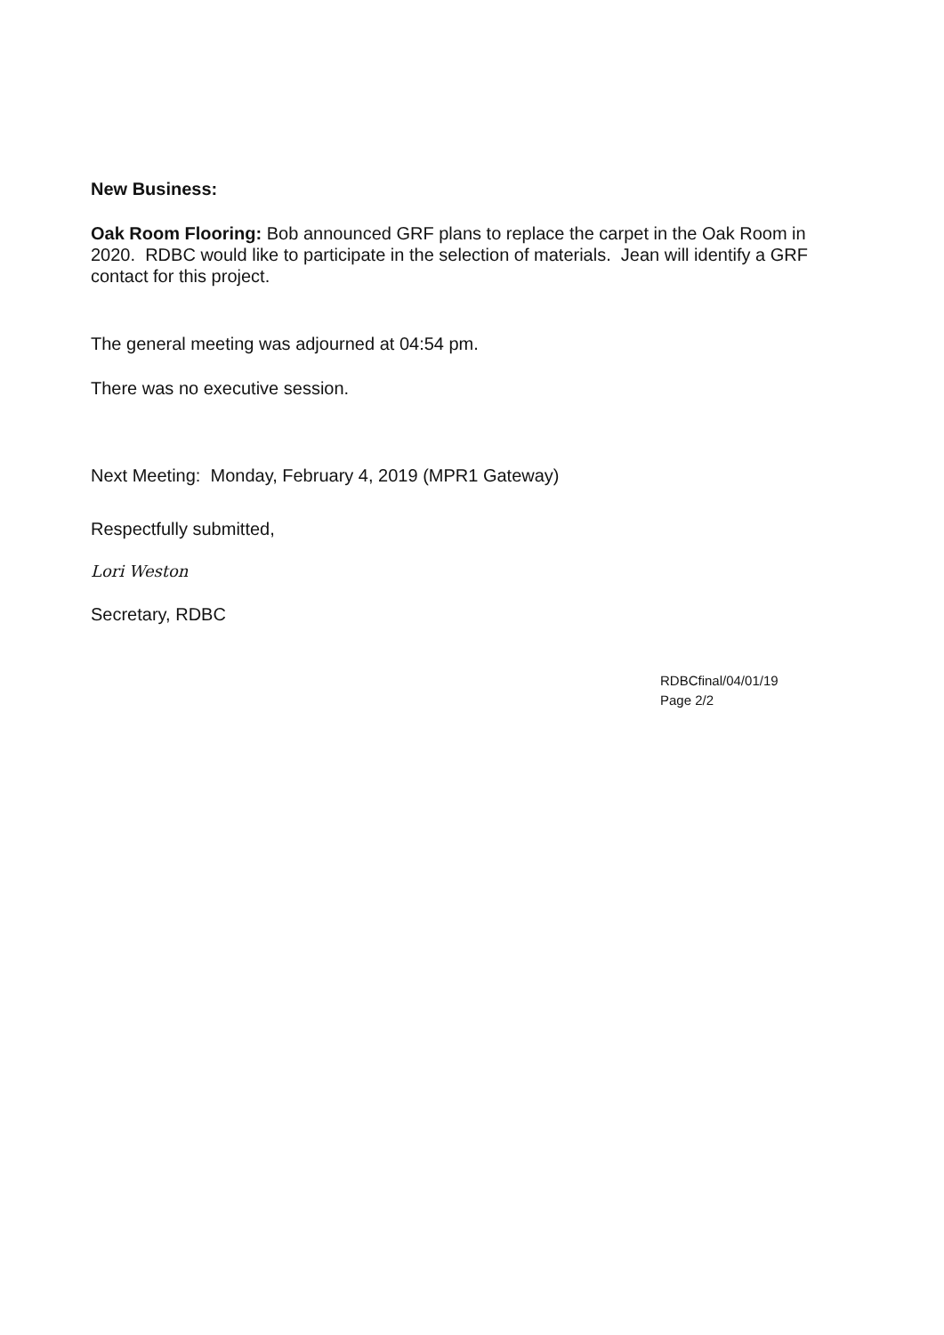New Business:
Oak Room Flooring: Bob announced GRF plans to replace the carpet in the Oak Room in 2020. RDBC would like to participate in the selection of materials. Jean will identify a GRF contact for this project.
The general meeting was adjourned at 04:54 pm.
There was no executive session.
Next Meeting: Monday, February 4, 2019 (MPR1 Gateway)
Respectfully submitted,
Lori Weston
Secretary, RDBC
RDBCfinal/04/01/19
Page 2/2